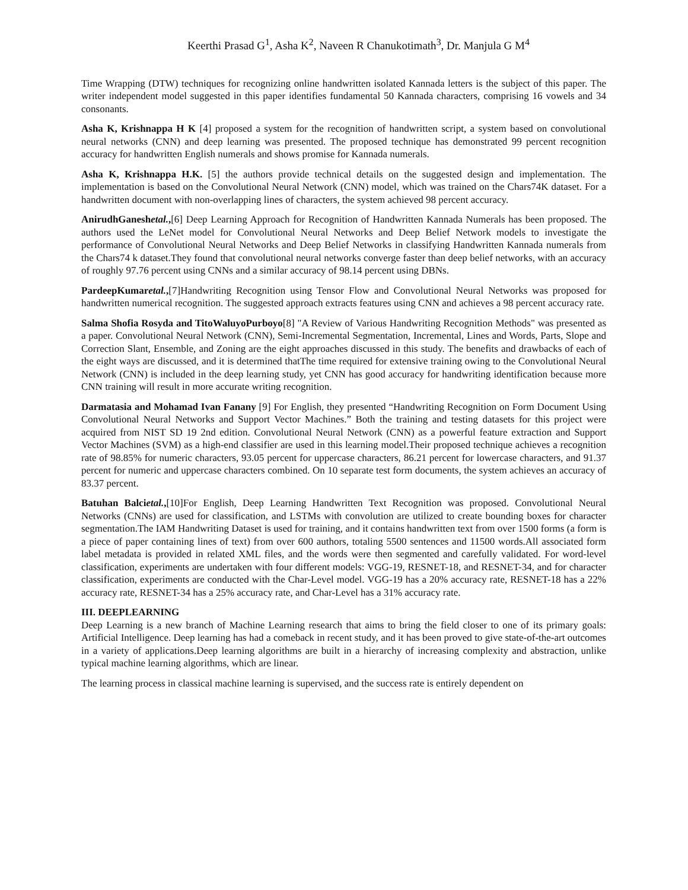Keerthi Prasad G<sup>1</sup>, Asha K<sup>2</sup>, Naveen R Chanukotimath<sup>3</sup>, Dr. Manjula G M<sup>4</sup>
Time Wrapping (DTW) techniques for recognizing online handwritten isolated Kannada letters is the subject of this paper. The writer independent model suggested in this paper identifies fundamental 50 Kannada characters, comprising 16 vowels and 34 consonants.
Asha K, Krishnappa H K [4] proposed a system for the recognition of handwritten script, a system based on convolutional neural networks (CNN) and deep learning was presented. The proposed technique has demonstrated 99 percent recognition accuracy for handwritten English numerals and shows promise for Kannada numerals.
Asha K, Krishnappa H.K. [5] the authors provide technical details on the suggested design and implementation. The implementation is based on the Convolutional Neural Network (CNN) model, which was trained on the Chars74K dataset. For a handwritten document with non-overlapping lines of characters, the system achieved 98 percent accuracy.
AnirudhGaneshetal.,[6] Deep Learning Approach for Recognition of Handwritten Kannada Numerals has been proposed. The authors used the LeNet model for Convolutional Neural Networks and Deep Belief Network models to investigate the performance of Convolutional Neural Networks and Deep Belief Networks in classifying Handwritten Kannada numerals from the Chars74 k dataset.They found that convolutional neural networks converge faster than deep belief networks, with an accuracy of roughly 97.76 percent using CNNs and a similar accuracy of 98.14 percent using DBNs.
PardeepKumaretal.,[7]Handwriting Recognition using Tensor Flow and Convolutional Neural Networks was proposed for handwritten numerical recognition. The suggested approach extracts features using CNN and achieves a 98 percent accuracy rate.
Salma Shofia Rosyda and TitoWaluyoPurboyo[8] "A Review of Various Handwriting Recognition Methods" was presented as a paper. Convolutional Neural Network (CNN), Semi-Incremental Segmentation, Incremental, Lines and Words, Parts, Slope and Correction Slant, Ensemble, and Zoning are the eight approaches discussed in this study. The benefits and drawbacks of each of the eight ways are discussed, and it is determined thatThe time required for extensive training owing to the Convolutional Neural Network (CNN) is included in the deep learning study, yet CNN has good accuracy for handwriting identification because more CNN training will result in more accurate writing recognition.
Darmatasia and Mohamad Ivan Fanany [9] For English, they presented “Handwriting Recognition on Form Document Using Convolutional Neural Networks and Support Vector Machines.” Both the training and testing datasets for this project were acquired from NIST SD 19 2nd edition. Convolutional Neural Network (CNN) as a powerful feature extraction and Support Vector Machines (SVM) as a high-end classifier are used in this learning model.Their proposed technique achieves a recognition rate of 98.85% for numeric characters, 93.05 percent for uppercase characters, 86.21 percent for lowercase characters, and 91.37 percent for numeric and uppercase characters combined. On 10 separate test form documents, the system achieves an accuracy of 83.37 percent.
Batuhan Balcietal.,[10]For English, Deep Learning Handwritten Text Recognition was proposed. Convolutional Neural Networks (CNNs) are used for classification, and LSTMs with convolution are utilized to create bounding boxes for character segmentation.The IAM Handwriting Dataset is used for training, and it contains handwritten text from over 1500 forms (a form is a piece of paper containing lines of text) from over 600 authors, totaling 5500 sentences and 11500 words.All associated form label metadata is provided in related XML files, and the words were then segmented and carefully validated. For word-level classification, experiments are undertaken with four different models: VGG-19, RESNET-18, and RESNET-34, and for character classification, experiments are conducted with the Char-Level model. VGG-19 has a 20% accuracy rate, RESNET-18 has a 22% accuracy rate, RESNET-34 has a 25% accuracy rate, and Char-Level has a 31% accuracy rate.
III. DEEPLEARNING
Deep Learning is a new branch of Machine Learning research that aims to bring the field closer to one of its primary goals: Artificial Intelligence. Deep learning has had a comeback in recent study, and it has been proved to give state-of-the-art outcomes in a variety of applications.Deep learning algorithms are built in a hierarchy of increasing complexity and abstraction, unlike typical machine learning algorithms, which are linear.
The learning process in classical machine learning is supervised, and the success rate is entirely dependent on